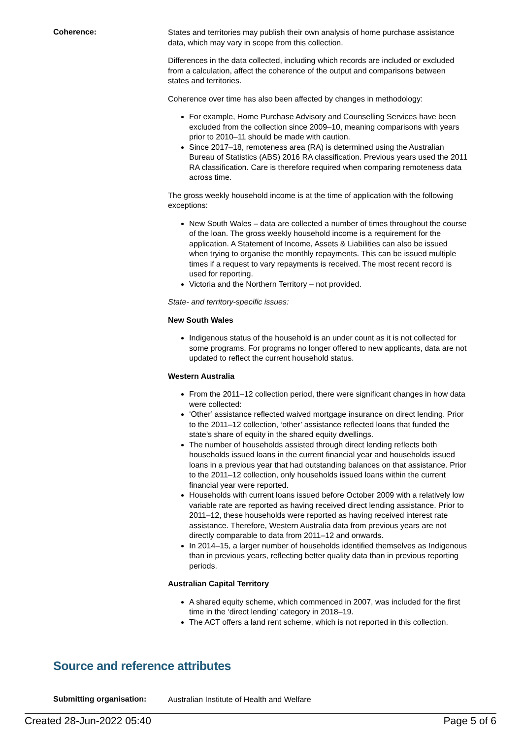Coherence:
States and territories may publish their own analysis of home purchase assistance data, which may vary in scope from this collection.
Differences in the data collected, including which records are included or excluded from a calculation, affect the coherence of the output and comparisons between states and territories.
Coherence over time has also been affected by changes in methodology:
For example, Home Purchase Advisory and Counselling Services have been excluded from the collection since 2009–10, meaning comparisons with years prior to 2010–11 should be made with caution.
Since 2017–18, remoteness area (RA) is determined using the Australian Bureau of Statistics (ABS) 2016 RA classification. Previous years used the 2011 RA classification. Care is therefore required when comparing remoteness data across time.
The gross weekly household income is at the time of application with the following exceptions:
New South Wales – data are collected a number of times throughout the course of the loan. The gross weekly household income is a requirement for the application. A Statement of Income, Assets & Liabilities can also be issued when trying to organise the monthly repayments. This can be issued multiple times if a request to vary repayments is received. The most recent record is used for reporting.
Victoria and the Northern Territory – not provided.
State- and territory-specific issues:
New South Wales
Indigenous status of the household is an under count as it is not collected for some programs. For programs no longer offered to new applicants, data are not updated to reflect the current household status.
Western Australia
From the 2011–12 collection period, there were significant changes in how data were collected:
‘Other’ assistance reflected waived mortgage insurance on direct lending. Prior to the 2011–12 collection, ‘other’ assistance reflected loans that funded the state’s share of equity in the shared equity dwellings.
The number of households assisted through direct lending reflects both households issued loans in the current financial year and households issued loans in a previous year that had outstanding balances on that assistance. Prior to the 2011–12 collection, only households issued loans within the current financial year were reported.
Households with current loans issued before October 2009 with a relatively low variable rate are reported as having received direct lending assistance. Prior to 2011–12, these households were reported as having received interest rate assistance. Therefore, Western Australia data from previous years are not directly comparable to data from 2011–12 and onwards.
In 2014–15, a larger number of households identified themselves as Indigenous than in previous years, reflecting better quality data than in previous reporting periods.
Australian Capital Territory
A shared equity scheme, which commenced in 2007, was included for the first time in the ‘direct lending’ category in 2018–19.
The ACT offers a land rent scheme, which is not reported in this collection.
Source and reference attributes
Submitting organisation:
Australian Institute of Health and Welfare
Created 28-Jun-2022 05:40 Page 5 of 6